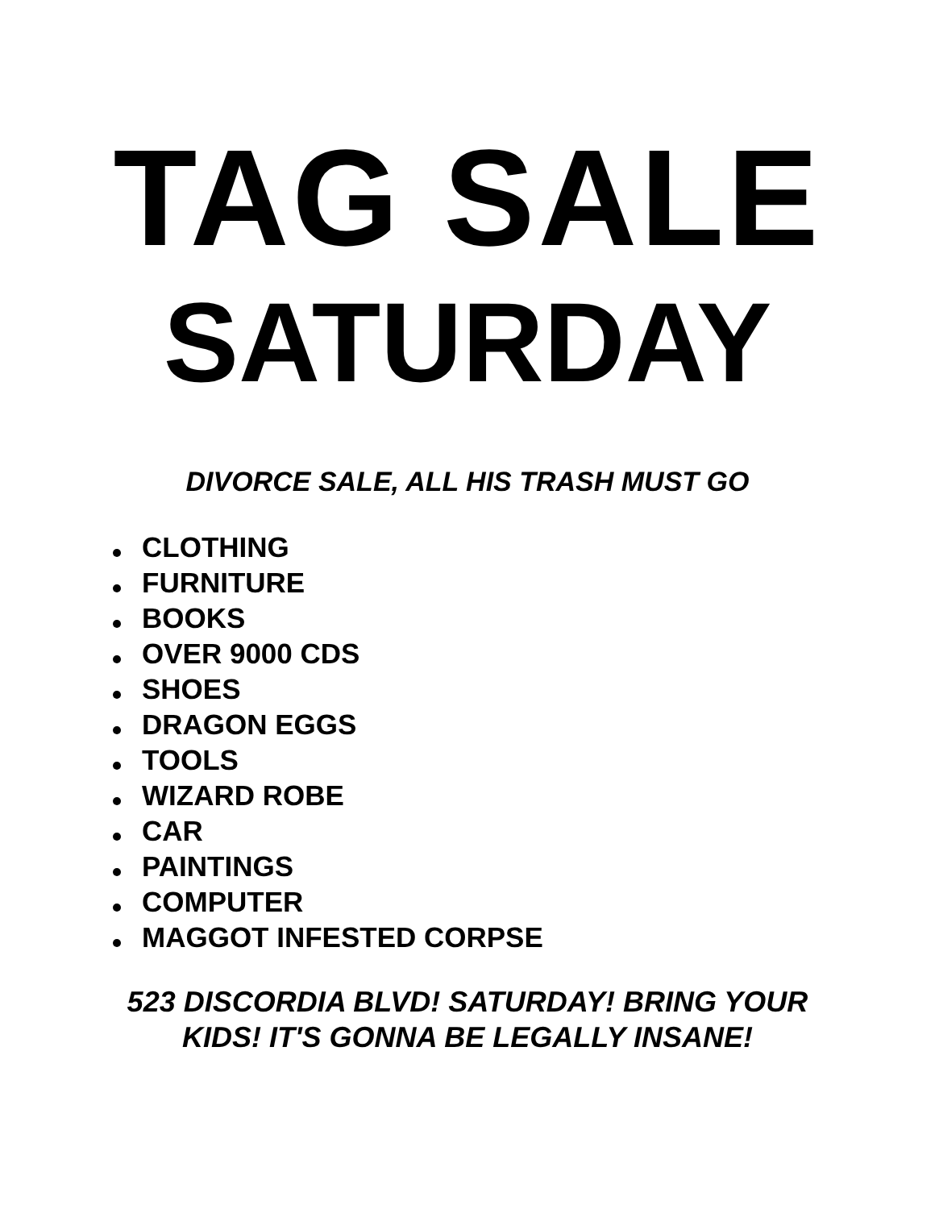TAG SALE
SATURDAY
DIVORCE SALE, ALL HIS TRASH MUST GO
CLOTHING
FURNITURE
BOOKS
OVER 9000 CDS
SHOES
DRAGON EGGS
TOOLS
WIZARD ROBE
CAR
PAINTINGS
COMPUTER
MAGGOT INFESTED CORPSE
523 DISCORDIA BLVD! SATURDAY! BRING YOUR
KIDS! IT'S GONNA BE LEGALLY INSANE!